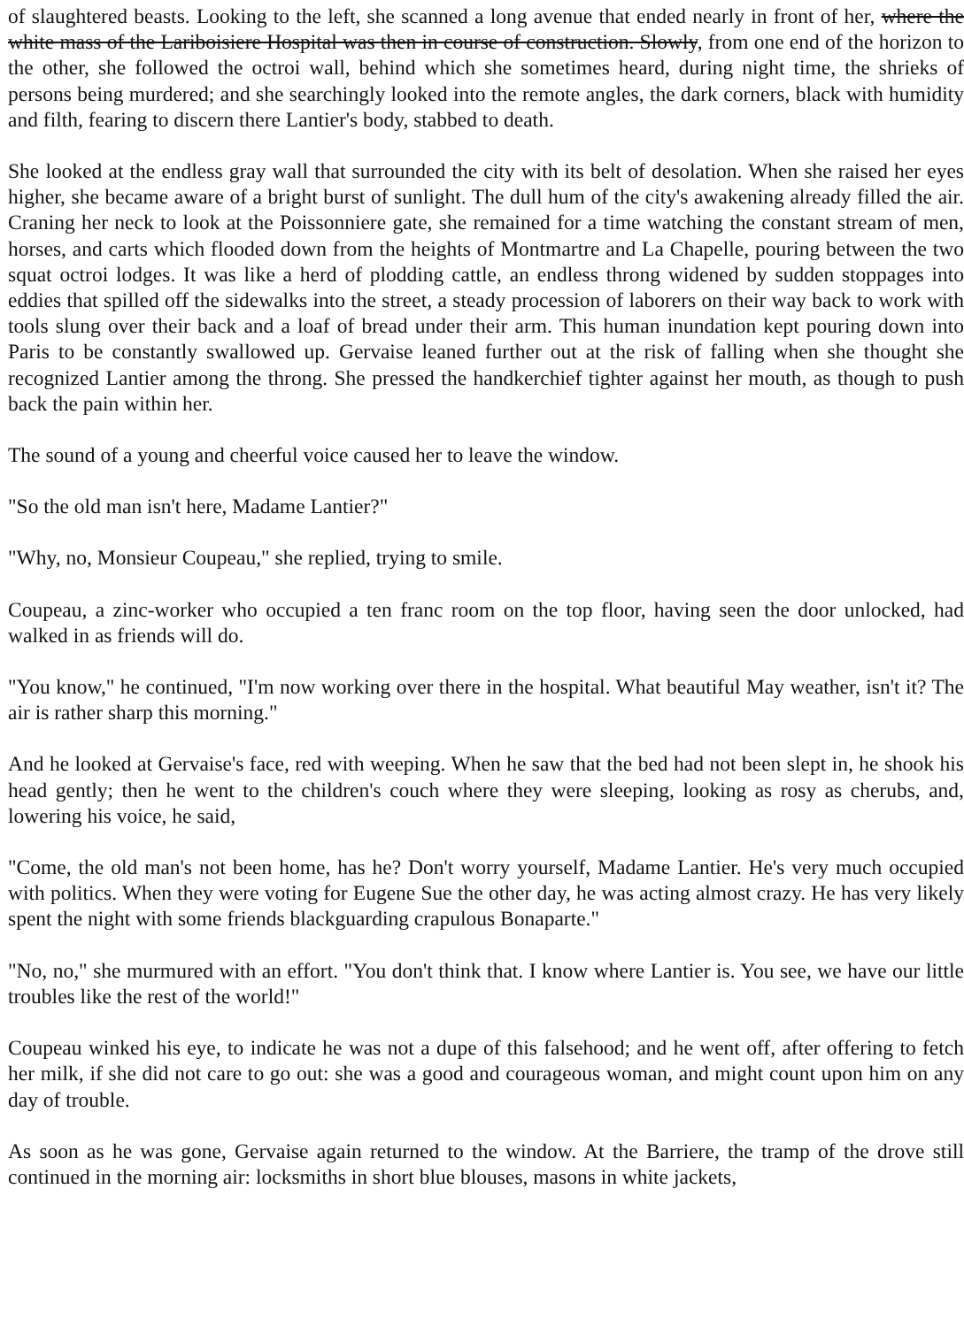of slaughtered beasts. Looking to the left, she scanned a long avenue that ended nearly in front of her, where the white mass of the Lariboisiere Hospital was then in course of construction. Slowly, from one end of the horizon to the other, she followed the octroi wall, behind which she sometimes heard, during night time, the shrieks of persons being murdered; and she searchingly looked into the remote angles, the dark corners, black with humidity and filth, fearing to discern there Lantier's body, stabbed to death.
She looked at the endless gray wall that surrounded the city with its belt of desolation. When she raised her eyes higher, she became aware of a bright burst of sunlight. The dull hum of the city's awakening already filled the air. Craning her neck to look at the Poissonniere gate, she remained for a time watching the constant stream of men, horses, and carts which flooded down from the heights of Montmartre and La Chapelle, pouring between the two squat octroi lodges. It was like a herd of plodding cattle, an endless throng widened by sudden stoppages into eddies that spilled off the sidewalks into the street, a steady procession of laborers on their way back to work with tools slung over their back and a loaf of bread under their arm. This human inundation kept pouring down into Paris to be constantly swallowed up. Gervaise leaned further out at the risk of falling when she thought she recognized Lantier among the throng. She pressed the handkerchief tighter against her mouth, as though to push back the pain within her.
The sound of a young and cheerful voice caused her to leave the window.
"So the old man isn't here, Madame Lantier?"
"Why, no, Monsieur Coupeau," she replied, trying to smile.
Coupeau, a zinc-worker who occupied a ten franc room on the top floor, having seen the door unlocked, had walked in as friends will do.
"You know," he continued, "I'm now working over there in the hospital. What beautiful May weather, isn't it? The air is rather sharp this morning."
And he looked at Gervaise's face, red with weeping. When he saw that the bed had not been slept in, he shook his head gently; then he went to the children's couch where they were sleeping, looking as rosy as cherubs, and, lowering his voice, he said,
"Come, the old man's not been home, has he? Don't worry yourself, Madame Lantier. He's very much occupied with politics. When they were voting for Eugene Sue the other day, he was acting almost crazy. He has very likely spent the night with some friends blackguarding crapulous Bonaparte."
"No, no," she murmured with an effort. "You don't think that. I know where Lantier is. You see, we have our little troubles like the rest of the world!"
Coupeau winked his eye, to indicate he was not a dupe of this falsehood; and he went off, after offering to fetch her milk, if she did not care to go out: she was a good and courageous woman, and might count upon him on any day of trouble.
As soon as he was gone, Gervaise again returned to the window. At the Barriere, the tramp of the drove still continued in the morning air: locksmiths in short blue blouses, masons in white jackets,